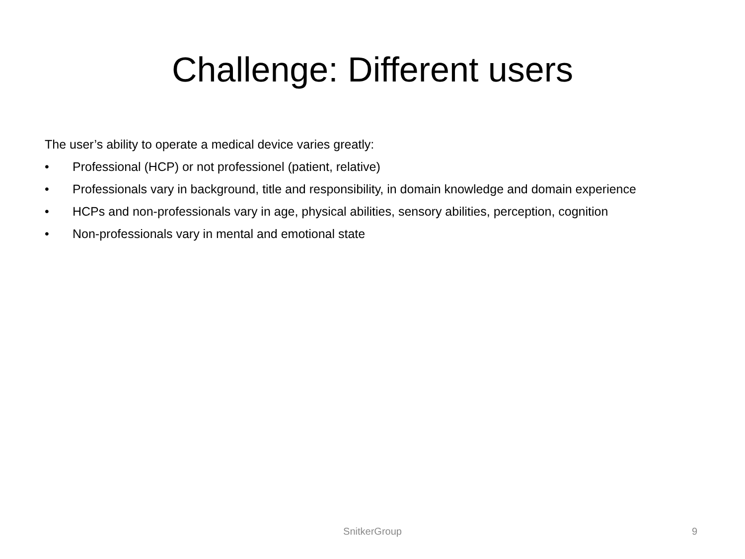Challenge: Different users
The user’s ability to operate a medical device varies greatly:
• Professional (HCP) or not professionel (patient, relative)
• Professionals vary in background, title and responsibility, in domain knowledge and domain experience
• HCPs and non-professionals vary in age, physical abilities, sensory abilities, perception, cognition
• Non-professionals vary in mental and emotional state
SnitkerGroup
9